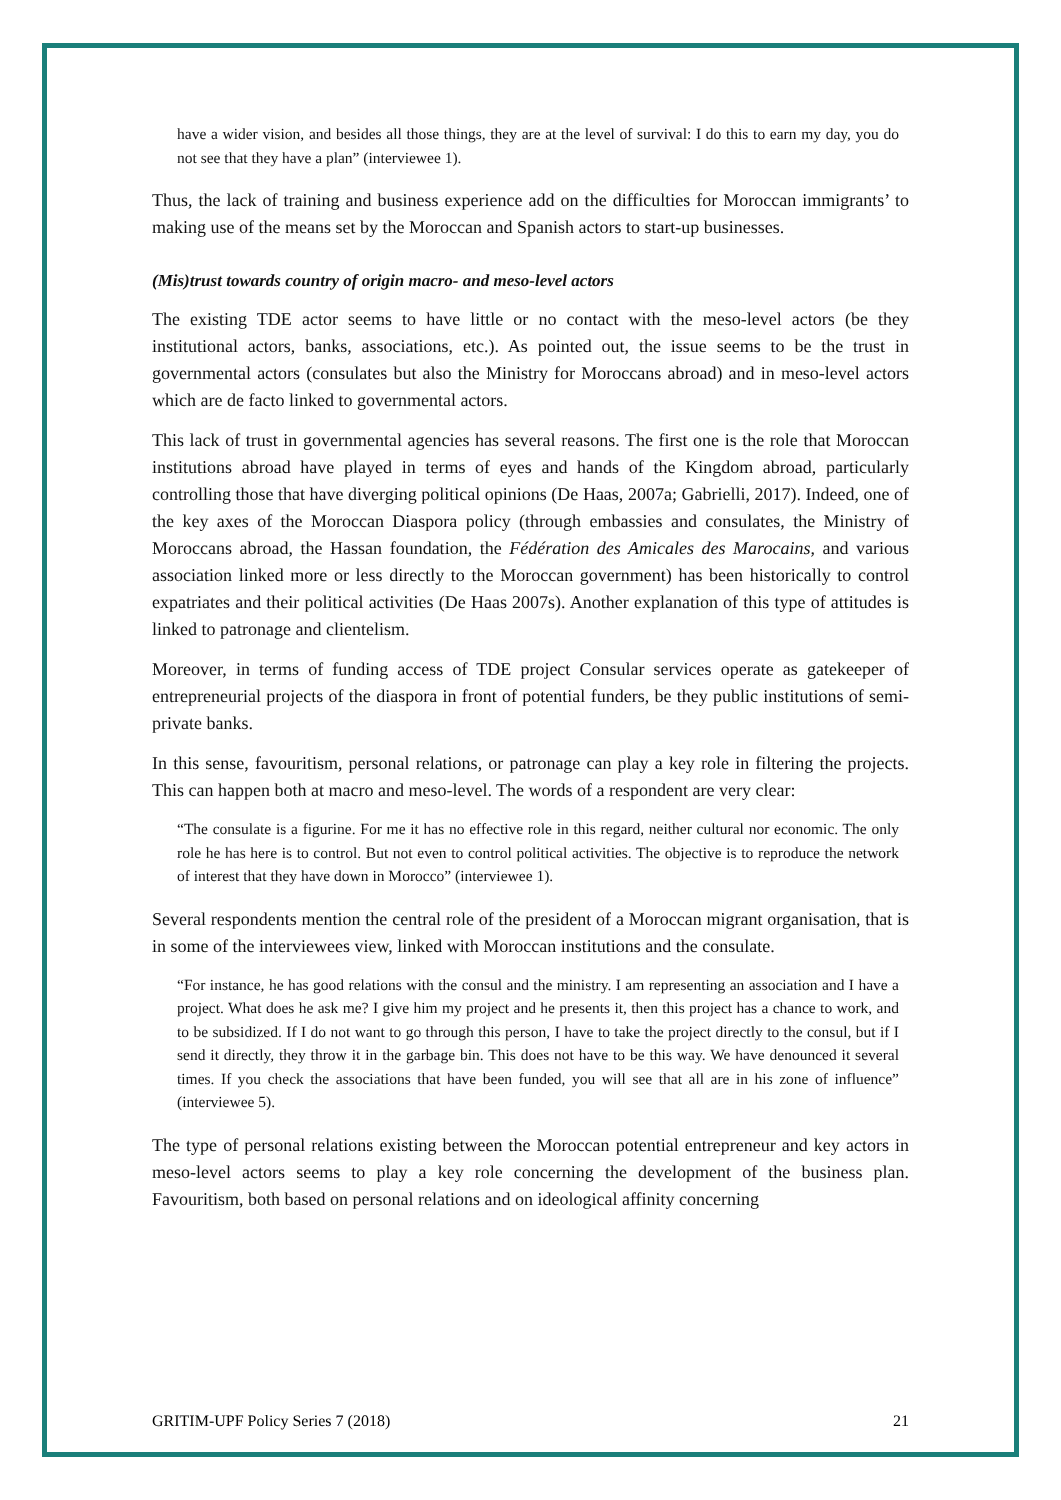have a wider vision, and besides all those things, they are at the level of survival: I do this to earn my day, you do not see that they have a plan” (interviewee 1).
Thus, the lack of training and business experience add on the difficulties for Moroccan immigrants’ to making use of the means set by the Moroccan and Spanish actors to start-up businesses.
(Mis)trust towards country of origin macro- and meso-level actors
The existing TDE actor seems to have little or no contact with the meso-level actors (be they institutional actors, banks, associations, etc.). As pointed out, the issue seems to be the trust in governmental actors (consulates but also the Ministry for Moroccans abroad) and in meso-level actors which are de facto linked to governmental actors.
This lack of trust in governmental agencies has several reasons. The first one is the role that Moroccan institutions abroad have played in terms of eyes and hands of the Kingdom abroad, particularly controlling those that have diverging political opinions (De Haas, 2007a; Gabrielli, 2017). Indeed, one of the key axes of the Moroccan Diaspora policy (through embassies and consulates, the Ministry of Moroccans abroad, the Hassan foundation, the Fédération des Amicales des Marocains, and various association linked more or less directly to the Moroccan government) has been historically to control expatriates and their political activities (De Haas 2007s). Another explanation of this type of attitudes is linked to patronage and clientelism.
Moreover, in terms of funding access of TDE project Consular services operate as gatekeeper of entrepreneurial projects of the diaspora in front of potential funders, be they public institutions of semi-private banks.
In this sense, favouritism, personal relations, or patronage can play a key role in filtering the projects. This can happen both at macro and meso-level. The words of a respondent are very clear:
“The consulate is a figurine. For me it has no effective role in this regard, neither cultural nor economic. The only role he has here is to control. But not even to control political activities. The objective is to reproduce the network of interest that they have down in Morocco” (interviewee 1).
Several respondents mention the central role of the president of a Moroccan migrant organisation, that is in some of the interviewees view, linked with Moroccan institutions and the consulate.
“For instance, he has good relations with the consul and the ministry. I am representing an association and I have a project. What does he ask me? I give him my project and he presents it, then this project has a chance to work, and to be subsidized. If I do not want to go through this person, I have to take the project directly to the consul, but if I send it directly, they throw it in the garbage bin. This does not have to be this way. We have denounced it several times. If you check the associations that have been funded, you will see that all are in his zone of influence” (interviewee 5).
The type of personal relations existing between the Moroccan potential entrepreneur and key actors in meso-level actors seems to play a key role concerning the development of the business plan. Favouritism, both based on personal relations and on ideological affinity concerning
GRITIM-UPF Policy Series 7 (2018) 21